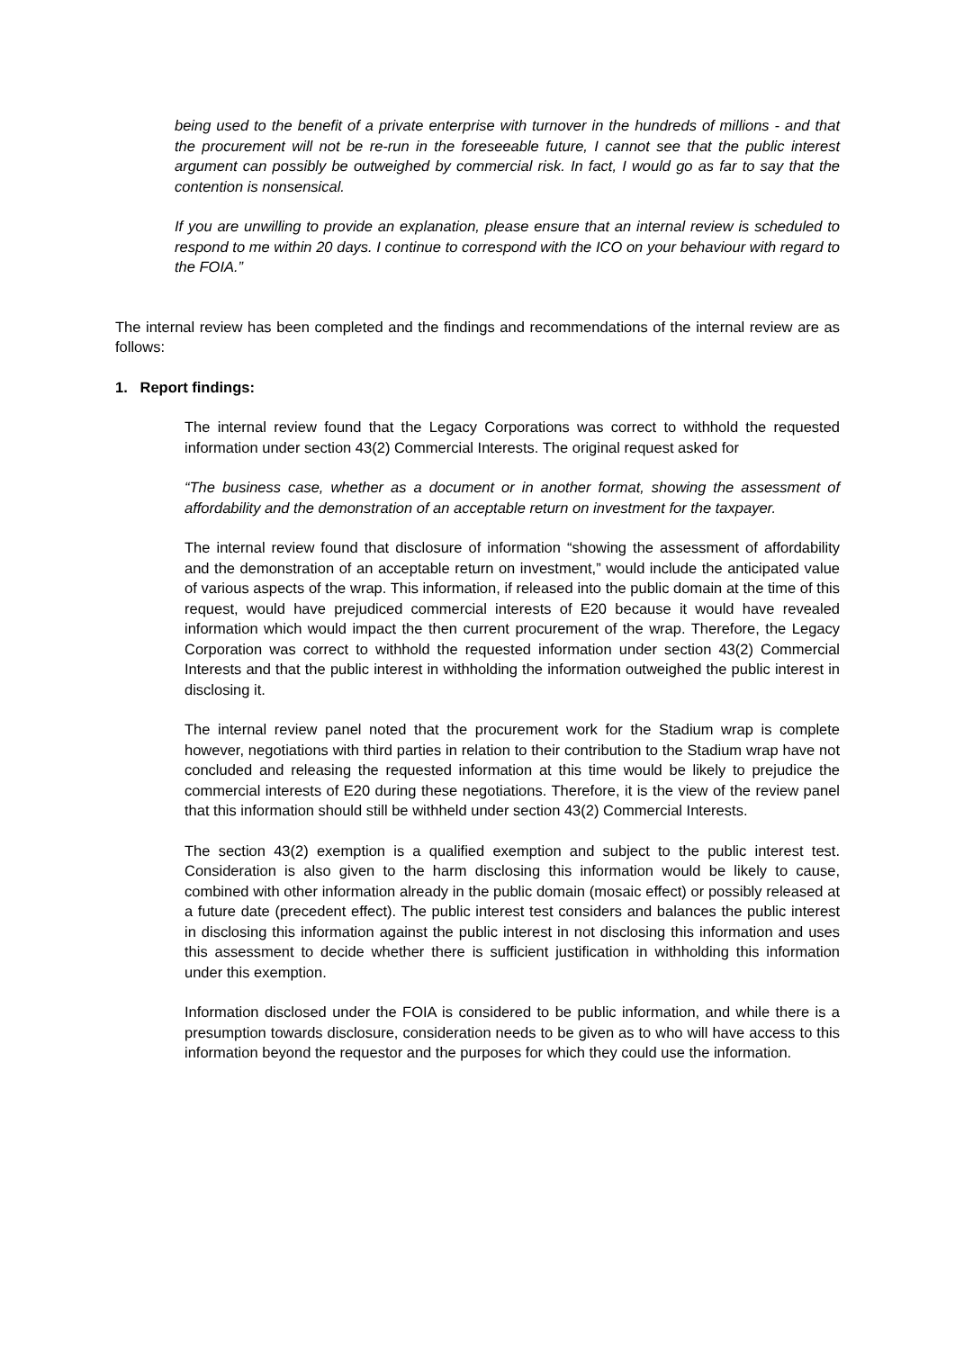being used to the benefit of a private enterprise with turnover in the hundreds of millions - and that the procurement will not be re-run in the foreseeable future, I cannot see that the public interest argument can possibly be outweighed by commercial risk. In fact, I would go as far to say that the contention is nonsensical.
If you are unwilling to provide an explanation, please ensure that an internal review is scheduled to respond to me within 20 days. I continue to correspond with the ICO on your behaviour with regard to the FOIA.”
The internal review has been completed and the findings and recommendations of the internal review are as follows:
1. Report findings:
The internal review found that the Legacy Corporations was correct to withhold the requested information under section 43(2) Commercial Interests. The original request asked for
“The business case, whether as a document or in another format, showing the assessment of affordability and the demonstration of an acceptable return on investment for the taxpayer.
The internal review found that disclosure of information “showing the assessment of affordability and the demonstration of an acceptable return on investment,” would include the anticipated value of various aspects of the wrap. This information, if released into the public domain at the time of this request, would have prejudiced commercial interests of E20 because it would have revealed information which would impact the then current procurement of the wrap. Therefore, the Legacy Corporation was correct to withhold the requested information under section 43(2) Commercial Interests and that the public interest in withholding the information outweighed the public interest in disclosing it.
The internal review panel noted that the procurement work for the Stadium wrap is complete however, negotiations with third parties in relation to their contribution to the Stadium wrap have not concluded and releasing the requested information at this time would be likely to prejudice the commercial interests of E20 during these negotiations. Therefore, it is the view of the review panel that this information should still be withheld under section 43(2) Commercial Interests.
The section 43(2) exemption is a qualified exemption and subject to the public interest test. Consideration is also given to the harm disclosing this information would be likely to cause, combined with other information already in the public domain (mosaic effect) or possibly released at a future date (precedent effect). The public interest test considers and balances the public interest in disclosing this information against the public interest in not disclosing this information and uses this assessment to decide whether there is sufficient justification in withholding this information under this exemption.
Information disclosed under the FOIA is considered to be public information, and while there is a presumption towards disclosure, consideration needs to be given as to who will have access to this information beyond the requestor and the purposes for which they could use the information.